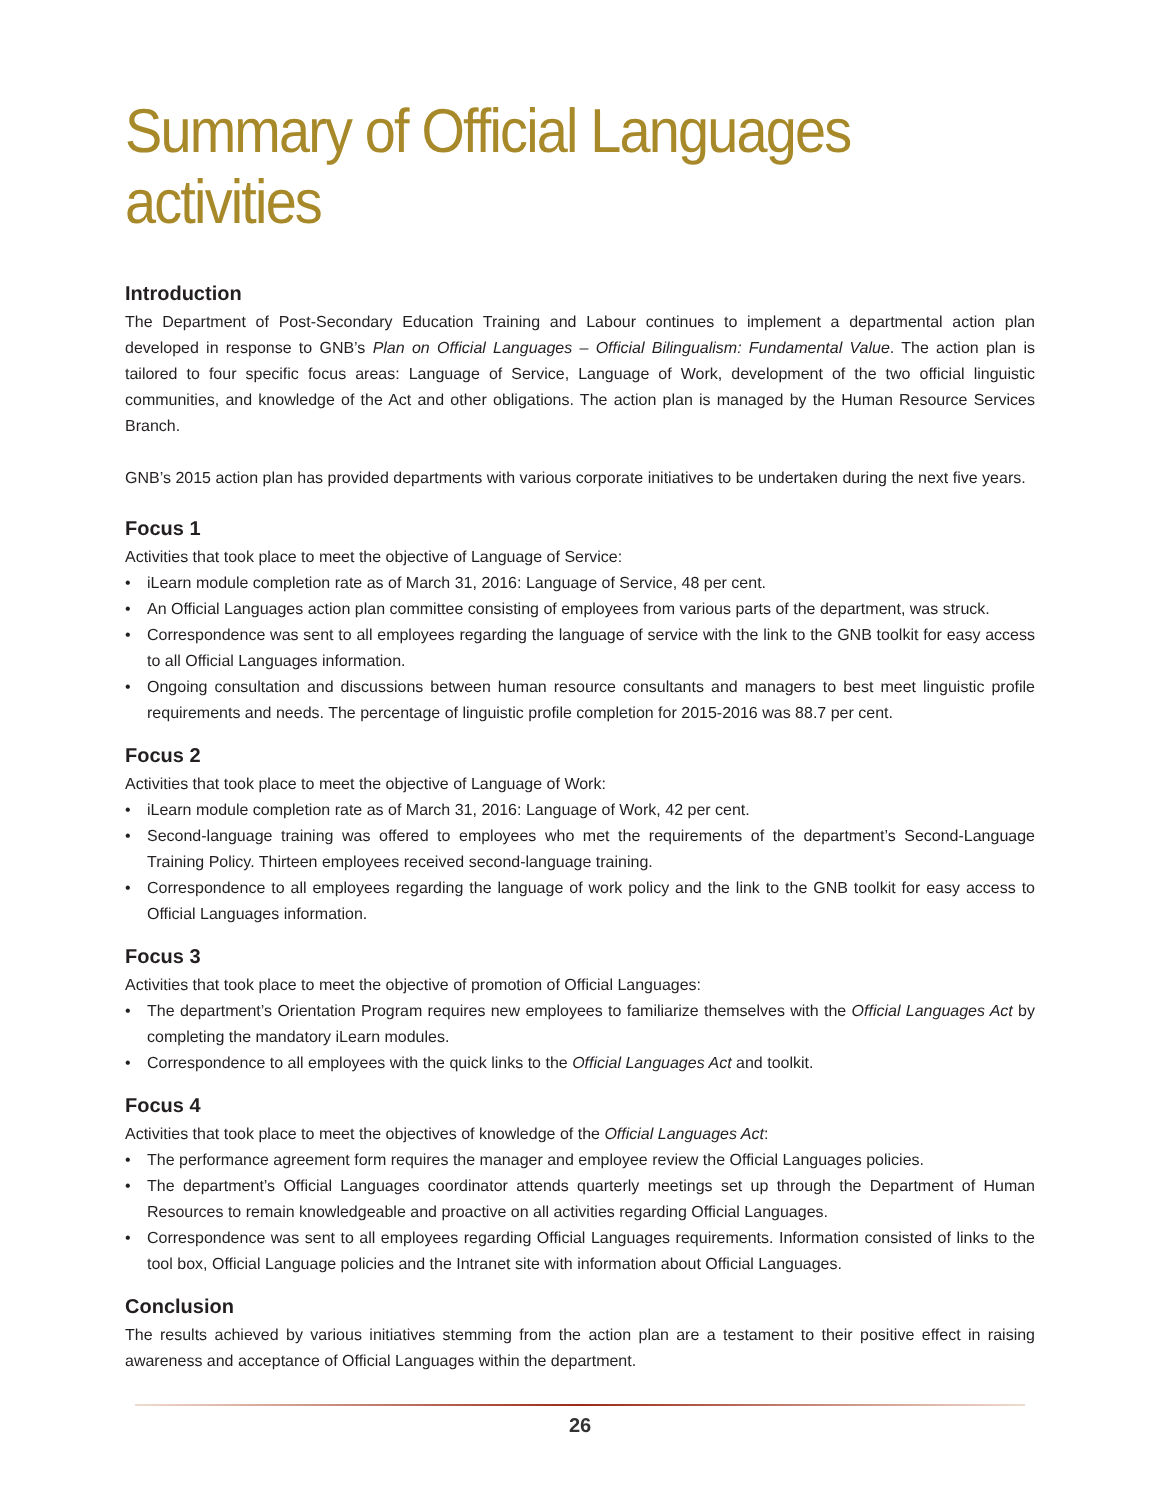Summary of Official Languages activities
Introduction
The Department of Post-Secondary Education Training and Labour continues to implement a departmental action plan developed in response to GNB’s Plan on Official Languages – Official Bilingualism: Fundamental Value. The action plan is tailored to four specific focus areas: Language of Service, Language of Work, development of the two official linguistic communities, and knowledge of the Act and other obligations. The action plan is managed by the Human Resource Services Branch.
GNB’s 2015 action plan has provided departments with various corporate initiatives to be undertaken during the next five years.
Focus 1
Activities that took place to meet the objective of Language of Service:
• iLearn module completion rate as of March 31, 2016: Language of Service, 48 per cent.
• An Official Languages action plan committee consisting of employees from various parts of the department, was struck.
• Correspondence was sent to all employees regarding the language of service with the link to the GNB toolkit for easy access to all Official Languages information.
• Ongoing consultation and discussions between human resource consultants and managers to best meet linguistic profile requirements and needs. The percentage of linguistic profile completion for 2015-2016 was 88.7 per cent.
Focus 2
Activities that took place to meet the objective of Language of Work:
• iLearn module completion rate as of March 31, 2016: Language of Work, 42 per cent.
• Second-language training was offered to employees who met the requirements of the department’s Second-Language Training Policy. Thirteen employees received second-language training.
• Correspondence to all employees regarding the language of work policy and the link to the GNB toolkit for easy access to Official Languages information.
Focus 3
Activities that took place to meet the objective of promotion of Official Languages:
• The department’s Orientation Program requires new employees to familiarize themselves with the Official Languages Act by completing the mandatory iLearn modules.
• Correspondence to all employees with the quick links to the Official Languages Act and toolkit.
Focus 4
Activities that took place to meet the objectives of knowledge of the Official Languages Act:
• The performance agreement form requires the manager and employee review the Official Languages policies.
• The department’s Official Languages coordinator attends quarterly meetings set up through the Department of Human Resources to remain knowledgeable and proactive on all activities regarding Official Languages.
• Correspondence was sent to all employees regarding Official Languages requirements. Information consisted of links to the tool box, Official Language policies and the Intranet site with information about Official Languages.
Conclusion
The results achieved by various initiatives stemming from the action plan are a testament to their positive effect in raising awareness and acceptance of Official Languages within the department.
26